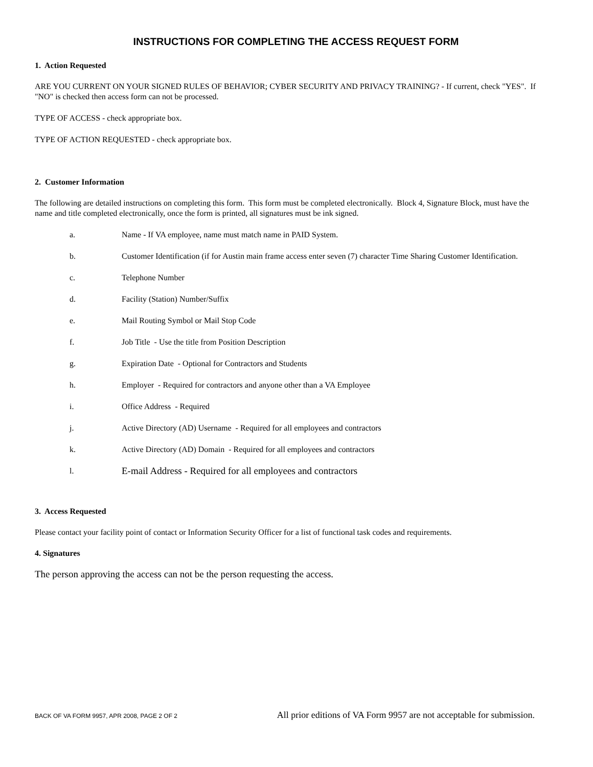INSTRUCTIONS FOR COMPLETING THE ACCESS REQUEST FORM
1. Action Requested
ARE YOU CURRENT ON YOUR SIGNED RULES OF BEHAVIOR; CYBER SECURITY AND PRIVACY TRAINING? - If current, check "YES". If "NO" is checked then access form can not be processed.
TYPE OF ACCESS - check appropriate box.
TYPE OF ACTION REQUESTED - check appropriate box.
2. Customer Information
The following are detailed instructions on completing this form. This form must be completed electronically. Block 4, Signature Block, must have the name and title completed electronically, once the form is printed, all signatures must be ink signed.
a. Name - If VA employee, name must match name in PAID System.
b. Customer Identification (if for Austin main frame access enter seven (7) character Time Sharing Customer Identification.
c. Telephone Number
d. Facility (Station) Number/Suffix
e. Mail Routing Symbol or Mail Stop Code
f. Job Title - Use the title from Position Description
g. Expiration Date - Optional for Contractors and Students
h. Employer - Required for contractors and anyone other than a VA Employee
i. Office Address - Required
j. Active Directory (AD) Username - Required for all employees and contractors
k. Active Directory (AD) Domain - Required for all employees and contractors
l. E-mail Address - Required for all employees and contractors
3. Access Requested
Please contact your facility point of contact or Information Security Officer for a list of functional task codes and requirements.
4. Signatures
The person approving the access can not be the person requesting the access.
BACK OF VA FORM 9957, APR 2008, PAGE 2 OF 2 All prior editions of VA Form 9957 are not acceptable for submission.